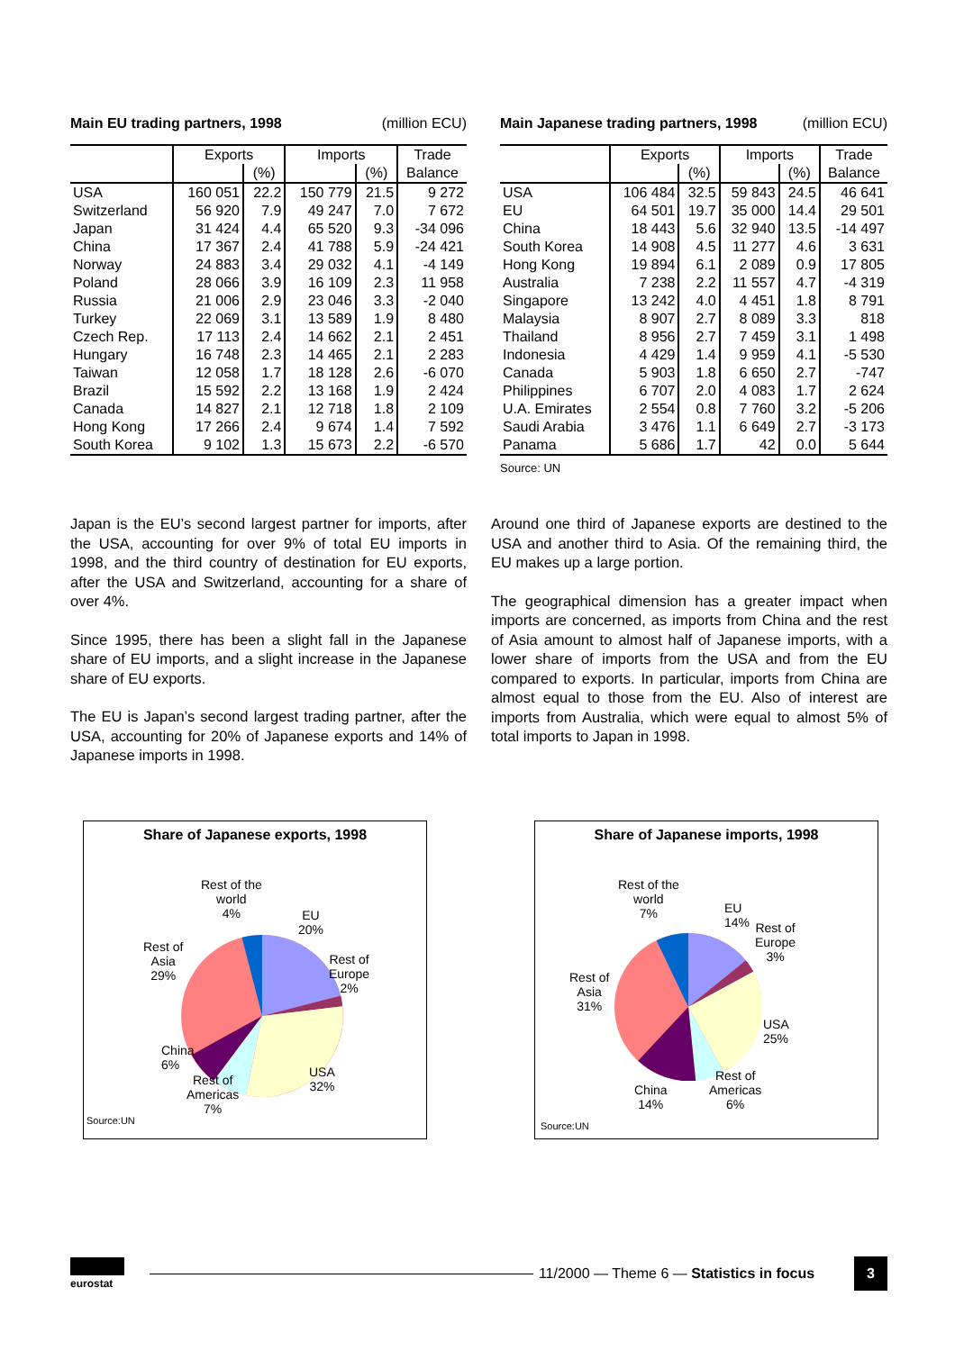Main EU trading partners, 1998 (million ECU)
| | Exports | | Imports | | Trade |
| --- | --- | --- | --- | --- | --- |
| | | (%) | | (%) | Balance |
| USA | 160 051 | 22.2 | 150 779 | 21.5 | 9 272 |
| Switzerland | 56 920 | 7.9 | 49 247 | 7.0 | 7 672 |
| Japan | 31 424 | 4.4 | 65 520 | 9.3 | -34 096 |
| China | 17 367 | 2.4 | 41 788 | 5.9 | -24 421 |
| Norway | 24 883 | 3.4 | 29 032 | 4.1 | -4 149 |
| Poland | 28 066 | 3.9 | 16 109 | 2.3 | 11 958 |
| Russia | 21 006 | 2.9 | 23 046 | 3.3 | -2 040 |
| Turkey | 22 069 | 3.1 | 13 589 | 1.9 | 8 480 |
| Czech Rep. | 17 113 | 2.4 | 14 662 | 2.1 | 2 451 |
| Hungary | 16 748 | 2.3 | 14 465 | 2.1 | 2 283 |
| Taiwan | 12 058 | 1.7 | 18 128 | 2.6 | -6 070 |
| Brazil | 15 592 | 2.2 | 13 168 | 1.9 | 2 424 |
| Canada | 14 827 | 2.1 | 12 718 | 1.8 | 2 109 |
| Hong Kong | 17 266 | 2.4 | 9 674 | 1.4 | 7 592 |
| South Korea | 9 102 | 1.3 | 15 673 | 2.2 | -6 570 |
Main Japanese trading partners, 1998 (million ECU)
| | Exports | | Imports | | Trade |
| --- | --- | --- | --- | --- | --- |
| | | (%) | | (%) | Balance |
| USA | 106 484 | 32.5 | 59 843 | 24.5 | 46 641 |
| EU | 64 501 | 19.7 | 35 000 | 14.4 | 29 501 |
| China | 18 443 | 5.6 | 32 940 | 13.5 | -14 497 |
| South Korea | 14 908 | 4.5 | 11 277 | 4.6 | 3 631 |
| Hong Kong | 19 894 | 6.1 | 2 089 | 0.9 | 17 805 |
| Australia | 7 238 | 2.2 | 11 557 | 4.7 | -4 319 |
| Singapore | 13 242 | 4.0 | 4 451 | 1.8 | 8 791 |
| Malaysia | 8 907 | 2.7 | 8 089 | 3.3 | 818 |
| Thailand | 8 956 | 2.7 | 7 459 | 3.1 | 1 498 |
| Indonesia | 4 429 | 1.4 | 9 959 | 4.1 | -5 530 |
| Canada | 5 903 | 1.8 | 6 650 | 2.7 | -747 |
| Philippines | 6 707 | 2.0 | 4 083 | 1.7 | 2 624 |
| U.A. Emirates | 2 554 | 0.8 | 7 760 | 3.2 | -5 206 |
| Saudi Arabia | 3 476 | 1.1 | 6 649 | 2.7 | -3 173 |
| Panama | 5 686 | 1.7 | 42 | 0.0 | 5 644 |
Source: UN
Japan is the EU’s second largest partner for imports, after the USA, accounting for over 9% of total EU imports in 1998, and the third country of destination for EU exports, after the USA and Switzerland, accounting for a share of over 4%.
Since 1995, there has been a slight fall in the Japanese share of EU imports, and a slight increase in the Japanese share of EU exports.
The EU is Japan’s second largest trading partner, after the USA, accounting for 20% of Japanese exports and 14% of Japanese imports in 1998.
Around one third of Japanese exports are destined to the USA and another third to Asia. Of the remaining third, the EU makes up a large portion.
The geographical dimension has a greater impact when imports are concerned, as imports from China and the rest of Asia amount to almost half of Japanese imports, with a lower share of imports from the USA and from the EU compared to exports. In particular, imports from China are almost equal to those from the EU. Also of interest are imports from Australia, which were equal to almost 5% of total imports to Japan in 1998.
Share of Japanese exports, 1998
Rest of the
world
4%
EU
20%
Rest of
Europe
2%
Rest of
Asia
29%
USA
32%
China
6%
Rest of
Americas
7%
Source:UN
Share of Japanese imports, 1998
Rest of the
world
7%
EU
14%
Rest of
Europe
3%
Rest of
Asia
31%
USA
25%
China
14%
Rest of
Americas
6%
Source:UN
eurostat
11/2000 — Theme 6 — Statistics in focus 3